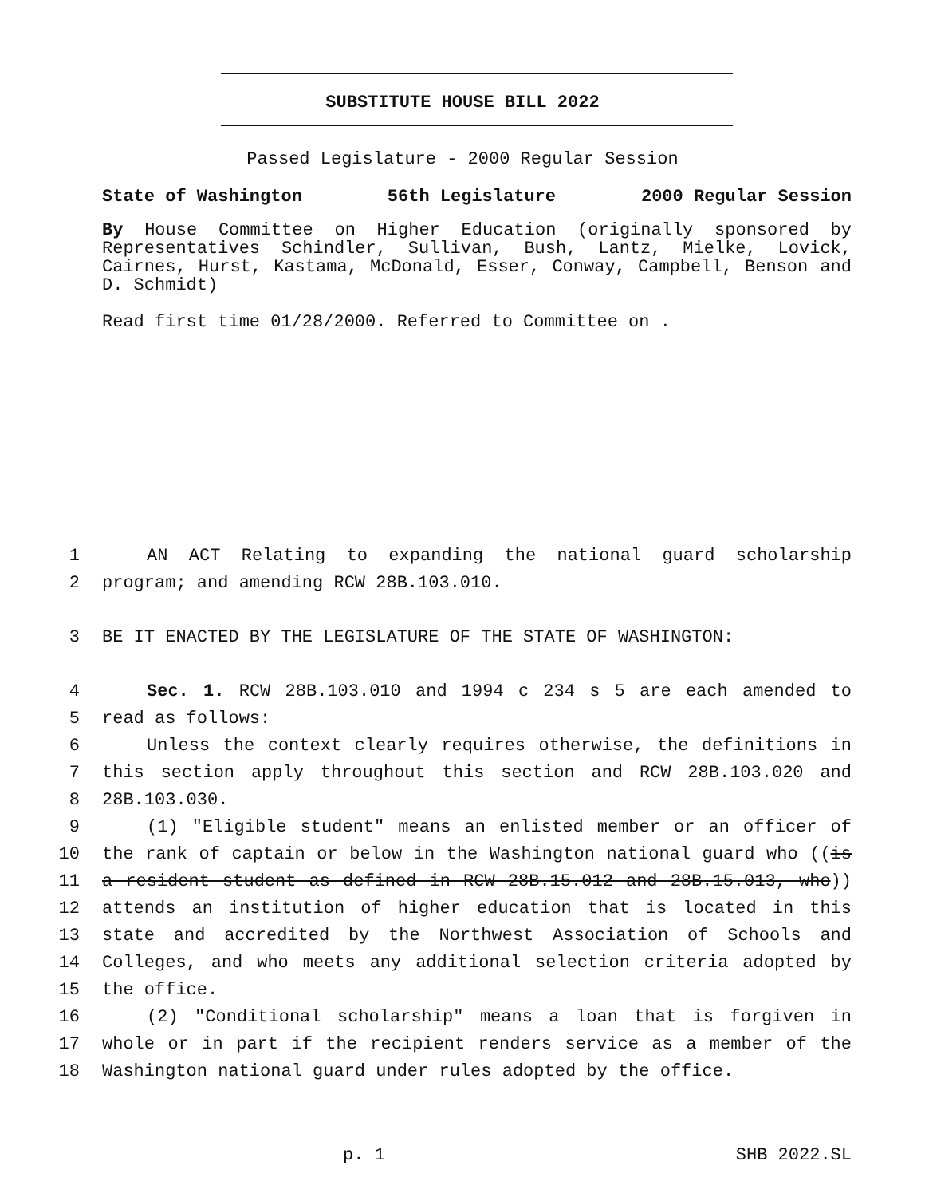SUBSTITUTE HOUSE BILL 2022
Passed Legislature - 2000 Regular Session
State of Washington 56th Legislature 2000 Regular Session
By House Committee on Higher Education (originally sponsored by Representatives Schindler, Sullivan, Bush, Lantz, Mielke, Lovick, Cairnes, Hurst, Kastama, McDonald, Esser, Conway, Campbell, Benson and D. Schmidt)
Read first time 01/28/2000. Referred to Committee on .
1 AN ACT Relating to expanding the national guard scholarship
2 program; and amending RCW 28B.103.010.
3 BE IT ENACTED BY THE LEGISLATURE OF THE STATE OF WASHINGTON:
4 Sec. 1. RCW 28B.103.010 and 1994 c 234 s 5 are each amended to
5 read as follows:
6 Unless the context clearly requires otherwise, the definitions in
7 this section apply throughout this section and RCW 28B.103.020 and
8 28B.103.030.
9 (1) "Eligible student" means an enlisted member or an officer of
10 the rank of captain or below in the Washington national guard who ((is
11 a resident student as defined in RCW 28B.15.012 and 28B.15.013, who))
12 attends an institution of higher education that is located in this
13 state and accredited by the Northwest Association of Schools and
14 Colleges, and who meets any additional selection criteria adopted by
15 the office.
16 (2) "Conditional scholarship" means a loan that is forgiven in
17 whole or in part if the recipient renders service as a member of the
18 Washington national guard under rules adopted by the office.
p. 1 SHB 2022.SL